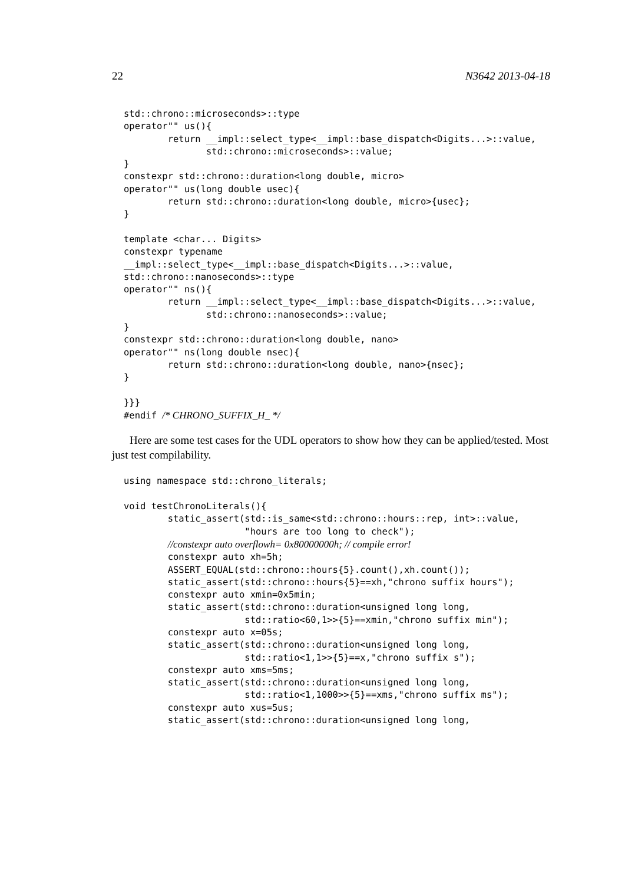22 N3642 2013-04-18
std::chrono::microseconds>::type
operator"" us(){
        return __impl::select_type<__impl::base_dispatch<Digits...>::value,
               std::chrono::microseconds>::value;
}
constexpr std::chrono::duration<long double, micro>
operator"" us(long double usec){
        return std::chrono::duration<long double, micro>{usec};
}

template <char... Digits>
constexpr typename
__impl::select_type<__impl::base_dispatch<Digits...>::value,
std::chrono::nanoseconds>::type
operator"" ns(){
        return __impl::select_type<__impl::base_dispatch<Digits...>::value,
               std::chrono::nanoseconds>::value;
}
constexpr std::chrono::duration<long double, nano>
operator"" ns(long double nsec){
        return std::chrono::duration<long double, nano>{nsec};
}

}}}
#endif /* CHRONO_SUFFIX_H_ */
Here are some test cases for the UDL operators to show how they can be applied/tested. Most just test compilability.
using namespace std::chrono_literals;

void testChronoLiterals(){
        static_assert(std::is_same<std::chrono::hours::rep, int>::value,
                      "hours are too long to check");
        //constexpr auto overflowh= 0x80000000h; // compile error!
        constexpr auto xh=5h;
        ASSERT_EQUAL(std::chrono::hours{5}.count(),xh.count());
        static_assert(std::chrono::hours{5}==xh,"chrono suffix hours");
        constexpr auto xmin=0x5min;
        static_assert(std::chrono::duration<unsigned long long,
                      std::ratio<60,1>>{5}==xmin,"chrono suffix min");
        constexpr auto x=05s;
        static_assert(std::chrono::duration<unsigned long long,
                      std::ratio<1,1>>{5}==x,"chrono suffix s");
        constexpr auto xms=5ms;
        static_assert(std::chrono::duration<unsigned long long,
                      std::ratio<1,1000>>{5}==xms,"chrono suffix ms");
        constexpr auto xus=5us;
        static_assert(std::chrono::duration<unsigned long long,